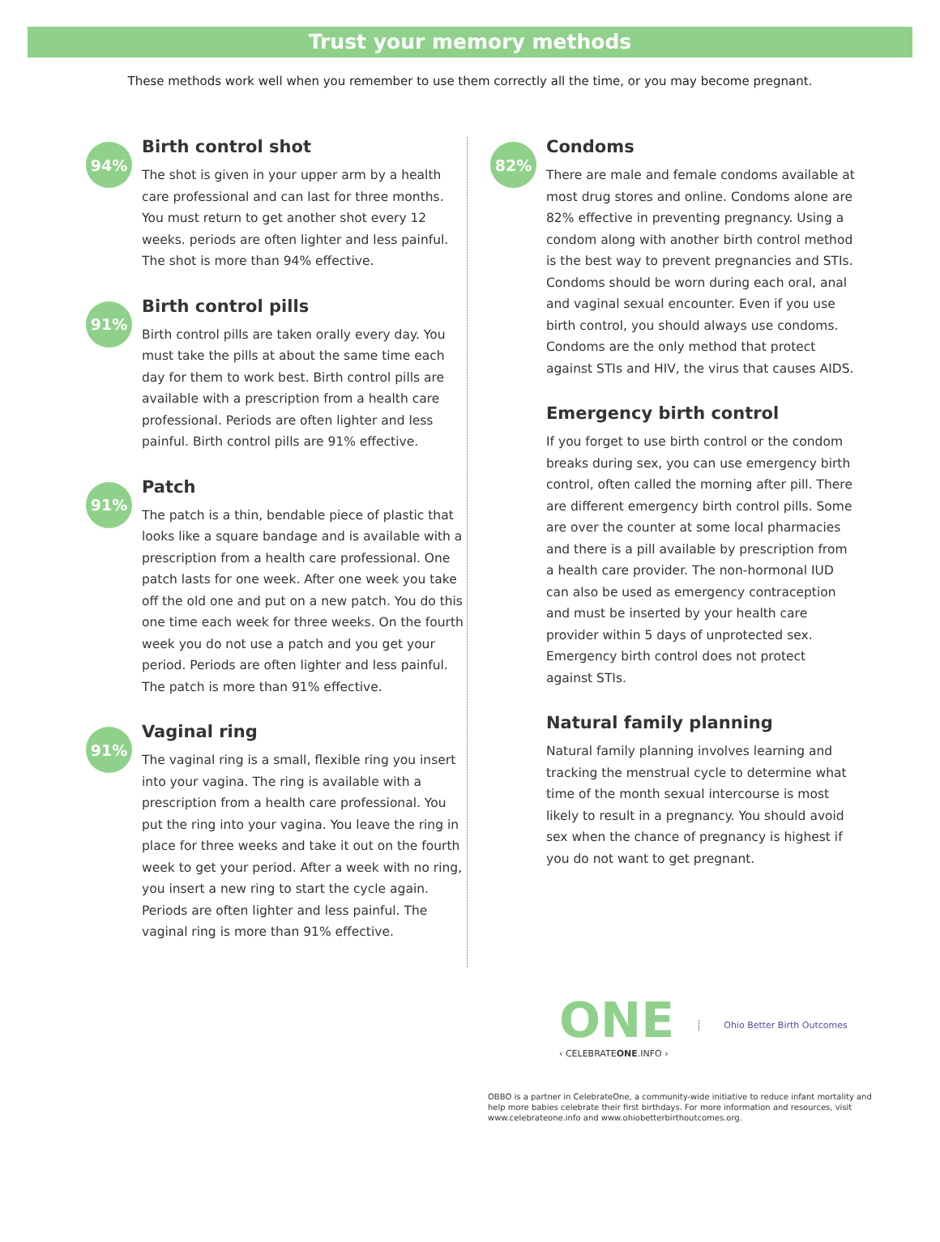Trust your memory methods
These methods work well when you remember to use them correctly all the time, or you may become pregnant.
94%
Birth control shot
The shot is given in your upper arm by a health care professional and can last for three months. You must return to get another shot every 12 weeks. periods are often lighter and less painful. The shot is more than 94% effective.
91%
Birth control pills
Birth control pills are taken orally every day. You must take the pills at about the same time each day for them to work best. Birth control pills are available with a prescription from a health care professional. Periods are often lighter and less painful. Birth control pills are 91% effective.
91%
Patch
The patch is a thin, bendable piece of plastic that looks like a square bandage and is available with a prescription from a health care professional. One patch lasts for one week. After one week you take off the old one and put on a new patch. You do this one time each week for three weeks. On the fourth week you do not use a patch and you get your period. Periods are often lighter and less painful. The patch is more than 91% effective.
91%
Vaginal ring
The vaginal ring is a small, flexible ring you insert into your vagina. The ring is available with a prescription from a health care professional. You put the ring into your vagina. You leave the ring in place for three weeks and take it out on the fourth week to get your period. After a week with no ring, you insert a new ring to start the cycle again. Periods are often lighter and less painful. The vaginal ring is more than 91% effective.
82%
Condoms
There are male and female condoms available at most drug stores and online. Condoms alone are 82% effective in preventing pregnancy. Using a condom along with another birth control method is the best way to prevent pregnancies and STIs. Condoms should be worn during each oral, anal and vaginal sexual encounter. Even if you use birth control, you should always use condoms. Condoms are the only method that protect against STIs and HIV, the virus that causes AIDS.
Emergency birth control
If you forget to use birth control or the condom breaks during sex, you can use emergency birth control, often called the morning after pill. There are different emergency birth control pills. Some are over the counter at some local pharmacies and there is a pill available by prescription from a health care provider. The non-hormonal IUD can also be used as emergency contraception and must be inserted by your health care provider within 5 days of unprotected sex. Emergency birth control does not protect against STIs.
Natural family planning
Natural family planning involves learning and tracking the menstrual cycle to determine what time of the month sexual intercourse is most likely to result in a pregnancy. You should avoid sex when the chance of pregnancy is highest if you do not want to get pregnant.
ONE
‹ CELEBRATEONE.INFO ›
Ohio Better Birth Outcomes
OBBO is a partner in CelebrateOne, a community-wide initiative to reduce infant mortality and help more babies celebrate their first birthdays. For more information and resources, visit www.celebrateone.info and www.ohiobetterbirthoutcomes.org.